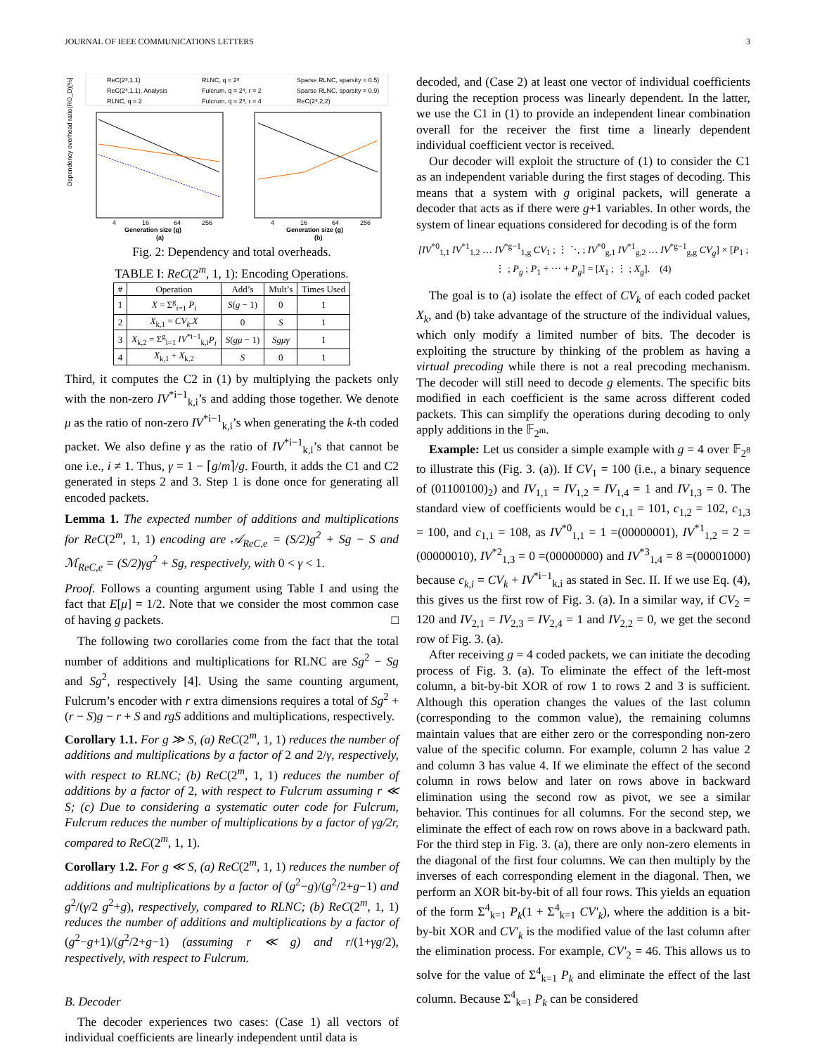JOURNAL OF IEEE COMMUNICATIONS LETTERS 3
ReC(2⁸,1,1)
ReC(2⁸,1,1), Analysis
RLNC, q = 2
RLNC, q = 2⁸
Fulcrum, q = 2⁸, r = 2
Fulcrum, q = 2⁸, r = 4
Sparse RLNC, sparsity = 0.5)
Sparse RLNC, sparsity = 0.9)
ReC(2⁸,2,2)
Dependency overhead ratio(RO_D)[%]
Generation size (g)
(a)
Generation size (g)
(b)
4
16
64
256
4
16
64
256
Fig. 2: Dependency and total overheads.
TABLE I: ReC(2<sup>m</sup>, 1, 1): Encoding Operations.
| # | Operation | Add’s | Mult’s | Times Used |
| --- | --- | --- | --- | --- |
| 1 | X = Σ<sup>g</sup><sub>i=1</sub> P<sub>i</sub> | S ( g − 1) | 0 | 1 |
| 2 | X<sub>k,1</sub> = CV<sub>k</sub>.X | 0 | S | 1 |
| 3 | X<sub>k,2</sub> = Σ<sup>g</sup><sub>i=1</sub> IV<sup>*i−1</sup><sub>k,i</sub> P<sub>i</sub> | S ( gμ − 1) | Sgμγ | 1 |
| 4 | X<sub>k,1</sub> + X<sub>k,2</sub> | S | 0 | 1 |
Third, it computes the C2 in (1) by multiplying the packets only with the non-zero IV<sup>*i−1</sup><sub>k,i</sub>’s and adding those together. We denote μ as the ratio of non-zero IV<sup>*i−1</sup><sub>k,i</sub>’s when generating the k-th coded packet. We also define γ as the ratio of IV<sup>*i−1</sup><sub>k,i</sub>’s that cannot be one i.e., i ≠ 1. Thus, γ = 1 − ⌈g/m⌉/g. Fourth, it adds the C1 and C2 generated in steps 2 and 3. Step 1 is done once for generating all encoded packets.
Lemma 1. The expected number of additions and multiplications for ReC(2<sup>m</sup>, 1, 1) encoding are 𝒜<sub>ReC,e</sub> = (S/2)g<sup>2</sup> + Sg − S and ℳ<sub>ReC,e</sub> = (S/2)γg<sup>2</sup> + Sg, respectively, with 0 < γ < 1.
Proof. Follows a counting argument using Table I and using the fact that E[μ] = 1/2. Note that we consider the most common case of having g packets. □
The following two corollaries come from the fact that the total number of additions and multiplications for RLNC are Sg<sup>2</sup> − Sg and Sg<sup>2</sup>, respectively [4]. Using the same counting argument, Fulcrum’s encoder with r extra dimensions requires a total of Sg<sup>2</sup> + (r − S)g − r + S and rgS additions and multiplications, respectively.
Corollary 1.1. For g ≫ S, (a) ReC(2<sup>m</sup>, 1, 1) reduces the number of additions and multiplications by a factor of 2 and 2/γ, respectively, with respect to RLNC; (b) ReC(2<sup>m</sup>, 1, 1) reduces the number of additions by a factor of 2, with respect to Fulcrum assuming r ≪ S; (c) Due to considering a systematic outer code for Fulcrum, Fulcrum reduces the number of multiplications by a factor of γg/2r, compared to ReC(2<sup>m</sup>, 1, 1).
Corollary 1.2. For g ≪ S, (a) ReC(2<sup>m</sup>, 1, 1) reduces the number of additions and multiplications by a factor of (g<sup>2</sup>−g)/(g<sup>2</sup>/2+g−1) and g<sup>2</sup>/(γ/2 g<sup>2</sup>+g), respectively, compared to RLNC; (b) ReC(2<sup>m</sup>, 1, 1) reduces the number of additions and multiplications by a factor of (g<sup>2</sup>−g+1)/(g<sup>2</sup>/2+g−1) (assuming r ≪ g) and r/(1+γg/2), respectively, with respect to Fulcrum.
B. Decoder
The decoder experiences two cases: (Case 1) all vectors of individual coefficients are linearly independent until data is
decoded, and (Case 2) at least one vector of individual coefficients during the reception process was linearly dependent. In the latter, we use the C1 in (1) to provide an independent linear combination overall for the receiver the first time a linearly dependent individual coefficient vector is received.
Our decoder will exploit the structure of (1) to consider the C1 as an independent variable during the first stages of decoding. This means that a system with g original packets, will generate a decoder that acts as if there were g+1 variables. In other words, the system of linear equations considered for decoding is of the form
[IV<sup>*0</sup><sub>1,1</sub> IV<sup>*1</sup><sub>1,2</sub> … IV<sup>*g−1</sup><sub>1,g</sub> CV<sub>1</sub> ; ⋮ ⋱ ; IV<sup>*0</sup><sub>g,1</sub> IV<sup>*1</sup><sub>g,2</sub> … IV<sup>*g−1</sup><sub>g,g</sub> CV<sub>g</sub>] × [P<sub>1</sub> ; ⋮ ; P<sub>g</sub> ; P<sub>1</sub> + ⋯ + P<sub>g</sub>] = [X<sub>1</sub> ; ⋮ ; X<sub>g</sub>]. (4)
The goal is to (a) isolate the effect of CV<sub>k</sub> of each coded packet X<sub>k</sub>, and (b) take advantage of the structure of the individual values, which only modify a limited number of bits. The decoder is exploiting the structure by thinking of the problem as having a virtual precoding while there is not a real precoding mechanism. The decoder will still need to decode g elements. The specific bits modified in each coefficient is the same across different coded packets. This can simplify the operations during decoding to only apply additions in the 𝔽<sub>2<sup>m</sup></sub>.
Example: Let us consider a simple example with g = 4 over 𝔽<sub>2<sup>8</sup></sub> to illustrate this (Fig. 3. (a)). If CV<sub>1</sub> = 100 (i.e., a binary sequence of (01100100)<sub>2</sub>) and IV<sub>1,1</sub> = IV<sub>1,2</sub> = IV<sub>1,4</sub> = 1 and IV<sub>1,3</sub> = 0. The standard view of coefficients would be c<sub>1,1</sub> = 101, c<sub>1,2</sub> = 102, c<sub>1,3</sub> = 100, and c<sub>1,1</sub> = 108, as IV<sup>*0</sup><sub>1,1</sub> = 1 =(00000001), IV<sup>*1</sup><sub>1,2</sub> = 2 =(00000010), IV<sup>*2</sup><sub>1,3</sub> = 0 =(00000000) and IV<sup>*3</sup><sub>1,4</sub> = 8 =(00001000) because c<sub>k,i</sub> = CV<sub>k</sub> + IV<sup>*i−1</sup><sub>k,i</sub> as stated in Sec. II. If we use Eq. (4), this gives us the first row of Fig. 3. (a). In a similar way, if CV<sub>2</sub> = 120 and IV<sub>2,1</sub> = IV<sub>2,3</sub> = IV<sub>2,4</sub> = 1 and IV<sub>2,2</sub> = 0, we get the second row of Fig. 3. (a).
After receiving g = 4 coded packets, we can initiate the decoding process of Fig. 3. (a). To eliminate the effect of the left-most column, a bit-by-bit XOR of row 1 to rows 2 and 3 is sufficient. Although this operation changes the values of the last column (corresponding to the common value), the remaining columns maintain values that are either zero or the corresponding non-zero value of the specific column. For example, column 2 has value 2 and column 3 has value 4. If we eliminate the effect of the second column in rows below and later on rows above in backward elimination using the second row as pivot, we see a similar behavior. This continues for all columns. For the second step, we eliminate the effect of each row on rows above in a backward path. For the third step in Fig. 3. (a), there are only non-zero elements in the diagonal of the first four columns. We can then multiply by the inverses of each corresponding element in the diagonal. Then, we perform an XOR bit-by-bit of all four rows. This yields an equation of the form Σ<sup>4</sup><sub>k=1</sub> P<sub>k</sub>(1 + Σ<sup>4</sup><sub>k=1</sub> CV′<sub>k</sub>), where the addition is a bit-by-bit XOR and CV′<sub>k</sub> is the modified value of the last column after the elimination process. For example, CV′<sub>2</sub> = 46. This allows us to solve for the value of Σ<sup>4</sup><sub>k=1</sub> P<sub>k</sub> and eliminate the effect of the last column. Because Σ<sup>4</sup><sub>k=1</sub> P<sub>k</sub> can be considered